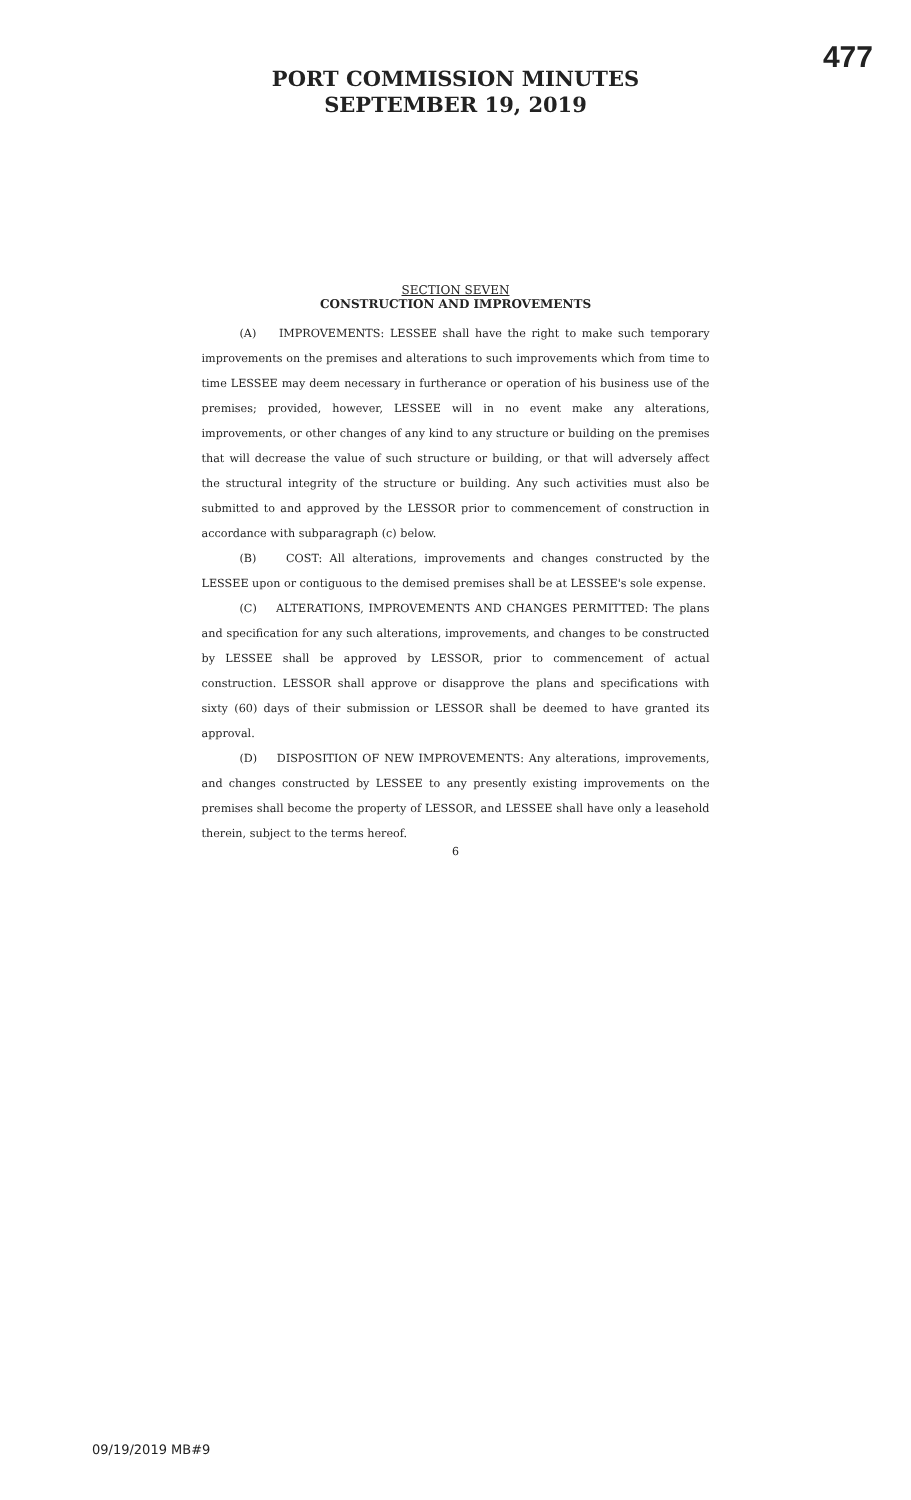477
PORT COMMISSION MINUTES
SEPTEMBER 19, 2019
SECTION SEVEN
CONSTRUCTION AND IMPROVEMENTS
(A) IMPROVEMENTS: LESSEE shall have the right to make such temporary improvements on the premises and alterations to such improvements which from time to time LESSEE may deem necessary in furtherance or operation of his business use of the premises; provided, however, LESSEE will in no event make any alterations, improvements, or other changes of any kind to any structure or building on the premises that will decrease the value of such structure or building, or that will adversely affect the structural integrity of the structure or building. Any such activities must also be submitted to and approved by the LESSOR prior to commencement of construction in accordance with subparagraph (c) below.
(B) COST: All alterations, improvements and changes constructed by the LESSEE upon or contiguous to the demised premises shall be at LESSEE's sole expense.
(C) ALTERATIONS, IMPROVEMENTS AND CHANGES PERMITTED: The plans and specification for any such alterations, improvements, and changes to be constructed by LESSEE shall be approved by LESSOR, prior to commencement of actual construction. LESSOR shall approve or disapprove the plans and specifications with sixty (60) days of their submission or LESSOR shall be deemed to have granted its approval.
(D) DISPOSITION OF NEW IMPROVEMENTS: Any alterations, improvements, and changes constructed by LESSEE to any presently existing improvements on the premises shall become the property of LESSOR, and LESSEE shall have only a leasehold therein, subject to the terms hereof.
6
09/19/2019 MB#9